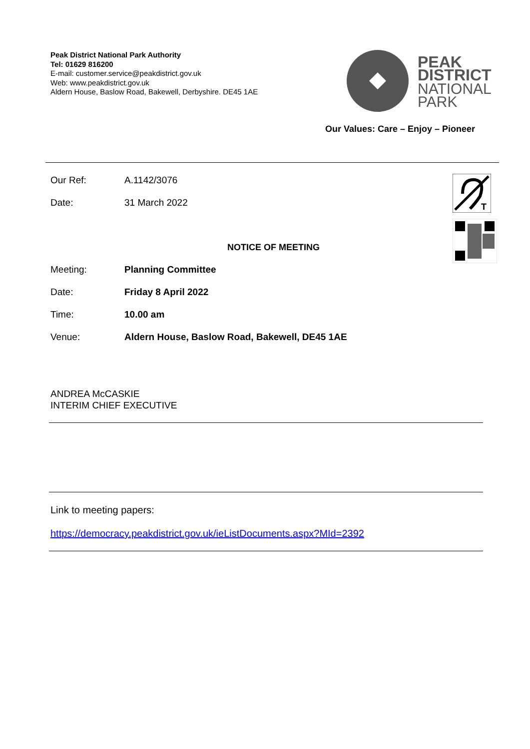Peak District National Park Authority
Tel: 01629 816200
E-mail: customer.service@peakdistrict.gov.uk
Web: www.peakdistrict.gov.uk
Aldern House, Baslow Road, Bakewell, Derbyshire. DE45 1AE
PEAK
DISTRICT
NATIONAL
PARK
Our Values: Care – Enjoy – Pioneer
T
Our Ref: A.1142/3076
Date: 31 March 2022
NOTICE OF MEETING
Meeting: Planning Committee
Date: Friday 8 April 2022
Time: 10.00 am
Venue: Aldern House, Baslow Road, Bakewell, DE45 1AE
ANDREA McCASKIE
INTERIM CHIEF EXECUTIVE
Link to meeting papers:
https://democracy.peakdistrict.gov.uk/ieListDocuments.aspx?MId=2392